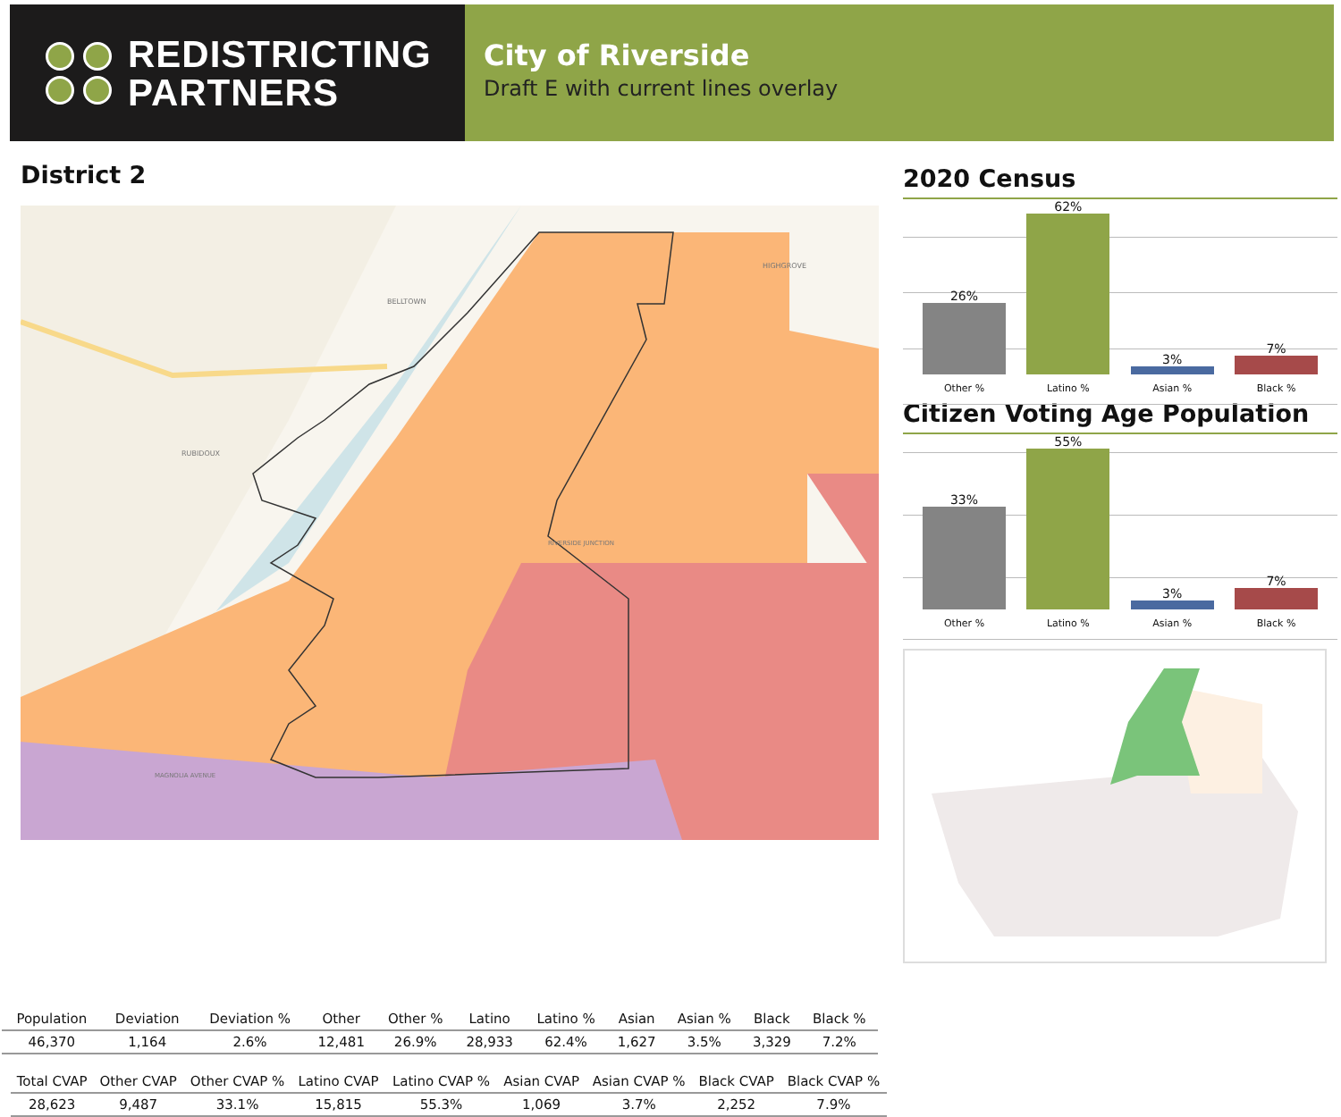REDISTRICTING
PARTNERS
City of Riverside
Draft E with current lines overlay
District 2
BELLTOWN
HIGHGROVE
RUBIDOUX
RIVERSIDE JUNCTION
MAGNOLIA AVENUE
2020 Census
26%
62%
3%
7%
Other % Latino % Asian % Black %
Citizen Voting Age Population
33%
55%
3%
7%
Other % Latino % Asian % Black %
| Population | Deviation | Deviation % | Other | Other % | Latino | Latino % | Asian | Asian % | Black | Black % |
| --- | --- | --- | --- | --- | --- | --- | --- | --- | --- | --- |
| 46,370 | 1,164 | 2.6% | 12,481 | 26.9% | 28,933 | 62.4% | 1,627 | 3.5% | 3,329 | 7.2% |
| Total CVAP | Other CVAP | Other CVAP % | Latino CVAP | Latino CVAP % | Asian CVAP | Asian CVAP % | Black CVAP | Black CVAP % |
| --- | --- | --- | --- | --- | --- | --- | --- | --- |
| 28,623 | 9,487 | 33.1% | 15,815 | 55.3% | 1,069 | 3.7% | 2,252 | 7.9% |